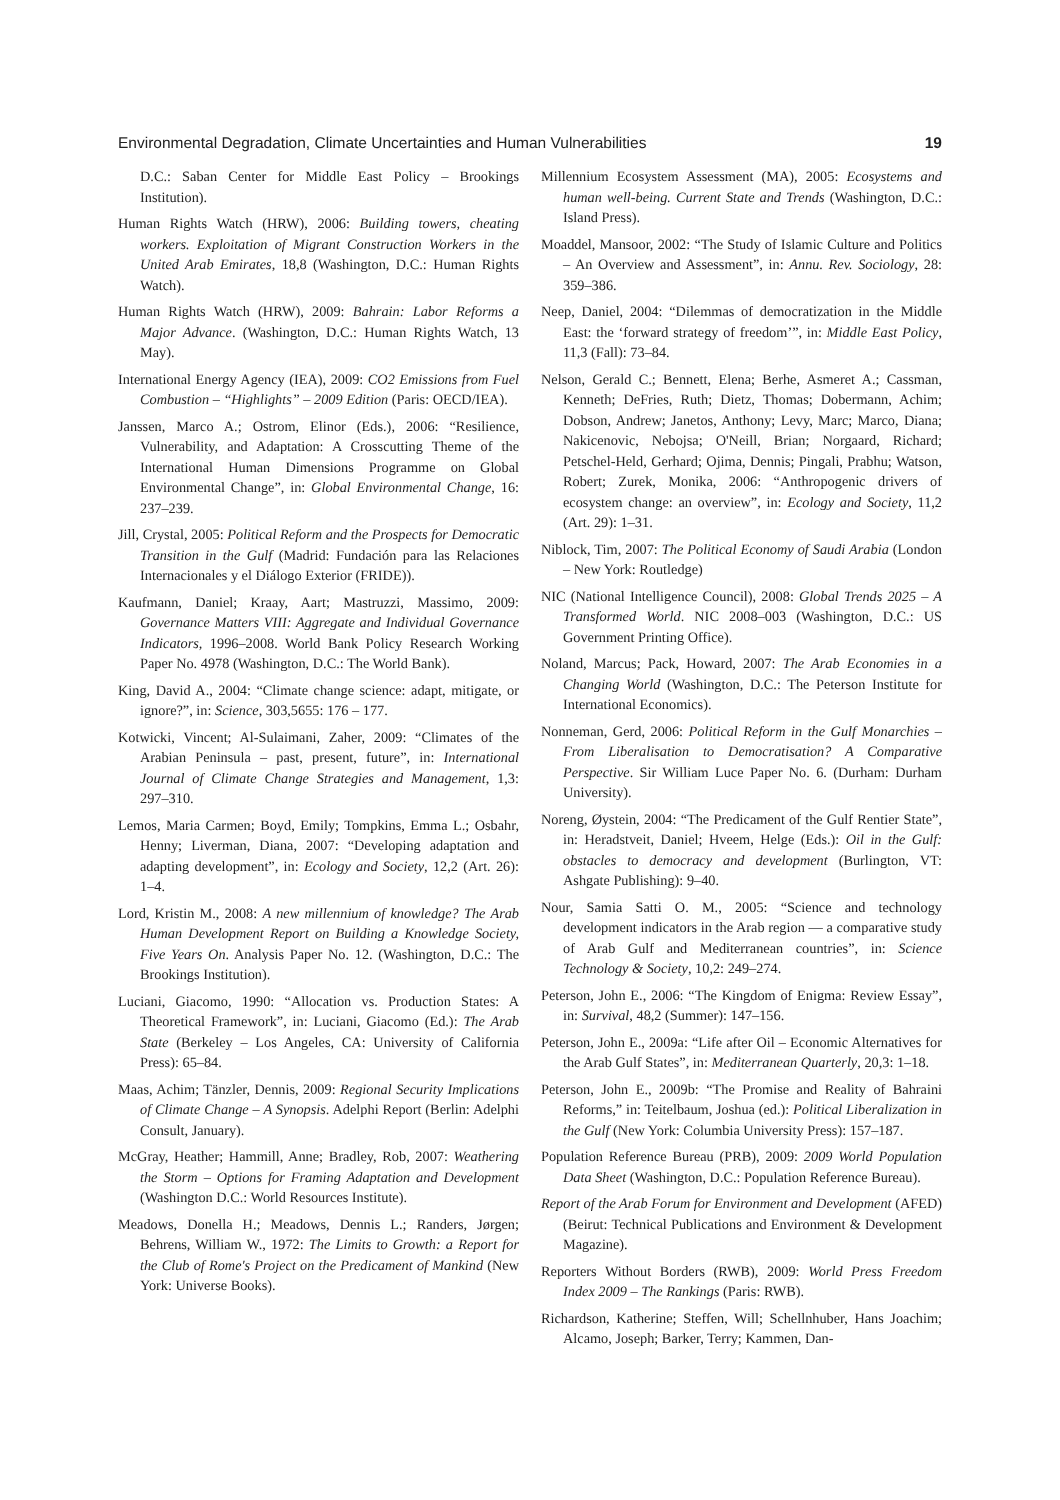Environmental Degradation, Climate Uncertainties and Human Vulnerabilities 19
D.C.: Saban Center for Middle East Policy – Brookings Institution).
Human Rights Watch (HRW), 2006: Building towers, cheating workers. Exploitation of Migrant Construction Workers in the United Arab Emirates, 18,8 (Washington, D.C.: Human Rights Watch).
Human Rights Watch (HRW), 2009: Bahrain: Labor Reforms a Major Advance. (Washington, D.C.: Human Rights Watch, 13 May).
International Energy Agency (IEA), 2009: CO2 Emissions from Fuel Combustion – “Highlights” – 2009 Edition (Paris: OECD/IEA).
Janssen, Marco A.; Ostrom, Elinor (Eds.), 2006: “Resilience, Vulnerability, and Adaptation: A Crosscutting Theme of the International Human Dimensions Programme on Global Environmental Change”, in: Global Environmental Change, 16: 237–239.
Jill, Crystal, 2005: Political Reform and the Prospects for Democratic Transition in the Gulf (Madrid: Fundación para las Relaciones Internacionales y el Diálogo Exterior (FRIDE)).
Kaufmann, Daniel; Kraay, Aart; Mastruzzi, Massimo, 2009: Governance Matters VIII: Aggregate and Individual Governance Indicators, 1996–2008. World Bank Policy Research Working Paper No. 4978 (Washington, D.C.: The World Bank).
King, David A., 2004: “Climate change science: adapt, mitigate, or ignore?”, in: Science, 303,5655: 176 – 177.
Kotwicki, Vincent; Al-Sulaimani, Zaher, 2009: “Climates of the Arabian Peninsula – past, present, future”, in: International Journal of Climate Change Strategies and Management, 1,3: 297–310.
Lemos, Maria Carmen; Boyd, Emily; Tompkins, Emma L.; Osbahr, Henny; Liverman, Diana, 2007: “Developing adaptation and adapting development”, in: Ecology and Society, 12,2 (Art. 26): 1–4.
Lord, Kristin M., 2008: A new millennium of knowledge? The Arab Human Development Report on Building a Knowledge Society, Five Years On. Analysis Paper No. 12. (Washington, D.C.: The Brookings Institution).
Luciani, Giacomo, 1990: “Allocation vs. Production States: A Theoretical Framework”, in: Luciani, Giacomo (Ed.): The Arab State (Berkeley – Los Angeles, CA: University of California Press): 65–84.
Maas, Achim; Tänzler, Dennis, 2009: Regional Security Implications of Climate Change – A Synopsis. Adelphi Report (Berlin: Adelphi Consult, January).
McGray, Heather; Hammill, Anne; Bradley, Rob, 2007: Weathering the Storm – Options for Framing Adaptation and Development (Washington D.C.: World Resources Institute).
Meadows, Donella H.; Meadows, Dennis L.; Randers, Jørgen; Behrens, William W., 1972: The Limits to Growth: a Report for the Club of Rome's Project on the Predicament of Mankind (New York: Universe Books).
Millennium Ecosystem Assessment (MA), 2005: Ecosystems and human well-being. Current State and Trends (Washington, D.C.: Island Press).
Moaddel, Mansoor, 2002: “The Study of Islamic Culture and Politics – An Overview and Assessment”, in: Annu. Rev. Sociology, 28: 359–386.
Neep, Daniel, 2004: “Dilemmas of democratization in the Middle East: the ‘forward strategy of freedom’”, in: Middle East Policy, 11,3 (Fall): 73–84.
Nelson, Gerald C.; Bennett, Elena; Berhe, Asmeret A.; Cassman, Kenneth; DeFries, Ruth; Dietz, Thomas; Dobermann, Achim; Dobson, Andrew; Janetos, Anthony; Levy, Marc; Marco, Diana; Nakicenovic, Nebojsa; O'Neill, Brian; Norgaard, Richard; Petschel-Held, Gerhard; Ojima, Dennis; Pingali, Prabhu; Watson, Robert; Zurek, Monika, 2006: “Anthropogenic drivers of ecosystem change: an overview”, in: Ecology and Society, 11,2 (Art. 29): 1–31.
Niblock, Tim, 2007: The Political Economy of Saudi Arabia (London – New York: Routledge)
NIC (National Intelligence Council), 2008: Global Trends 2025 – A Transformed World. NIC 2008–003 (Washington, D.C.: US Government Printing Office).
Noland, Marcus; Pack, Howard, 2007: The Arab Economies in a Changing World (Washington, D.C.: The Peterson Institute for International Economics).
Nonneman, Gerd, 2006: Political Reform in the Gulf Monarchies – From Liberalisation to Democratisation? A Comparative Perspective. Sir William Luce Paper No. 6. (Durham: Durham University).
Noreng, Øystein, 2004: “The Predicament of the Gulf Rentier State”, in: Heradstveit, Daniel; Hveem, Helge (Eds.): Oil in the Gulf: obstacles to democracy and development (Burlington, VT: Ashgate Publishing): 9–40.
Nour, Samia Satti O. M., 2005: “Science and technology development indicators in the Arab region — a comparative study of Arab Gulf and Mediterranean countries”, in: Science Technology & Society, 10,2: 249–274.
Peterson, John E., 2006: “The Kingdom of Enigma: Review Essay”, in: Survival, 48,2 (Summer): 147–156.
Peterson, John E., 2009a: “Life after Oil – Economic Alternatives for the Arab Gulf States”, in: Mediterranean Quarterly, 20,3: 1–18.
Peterson, John E., 2009b: “The Promise and Reality of Bahraini Reforms,” in: Teitelbaum, Joshua (ed.): Political Liberalization in the Gulf (New York: Columbia University Press): 157–187.
Population Reference Bureau (PRB), 2009: 2009 World Population Data Sheet (Washington, D.C.: Population Reference Bureau).
Report of the Arab Forum for Environment and Development (AFED) (Beirut: Technical Publications and Environment & Development Magazine).
Reporters Without Borders (RWB), 2009: World Press Freedom Index 2009 – The Rankings (Paris: RWB).
Richardson, Katherine; Steffen, Will; Schellnhuber, Hans Joachim; Alcamo, Joseph; Barker, Terry; Kammen, Dan-